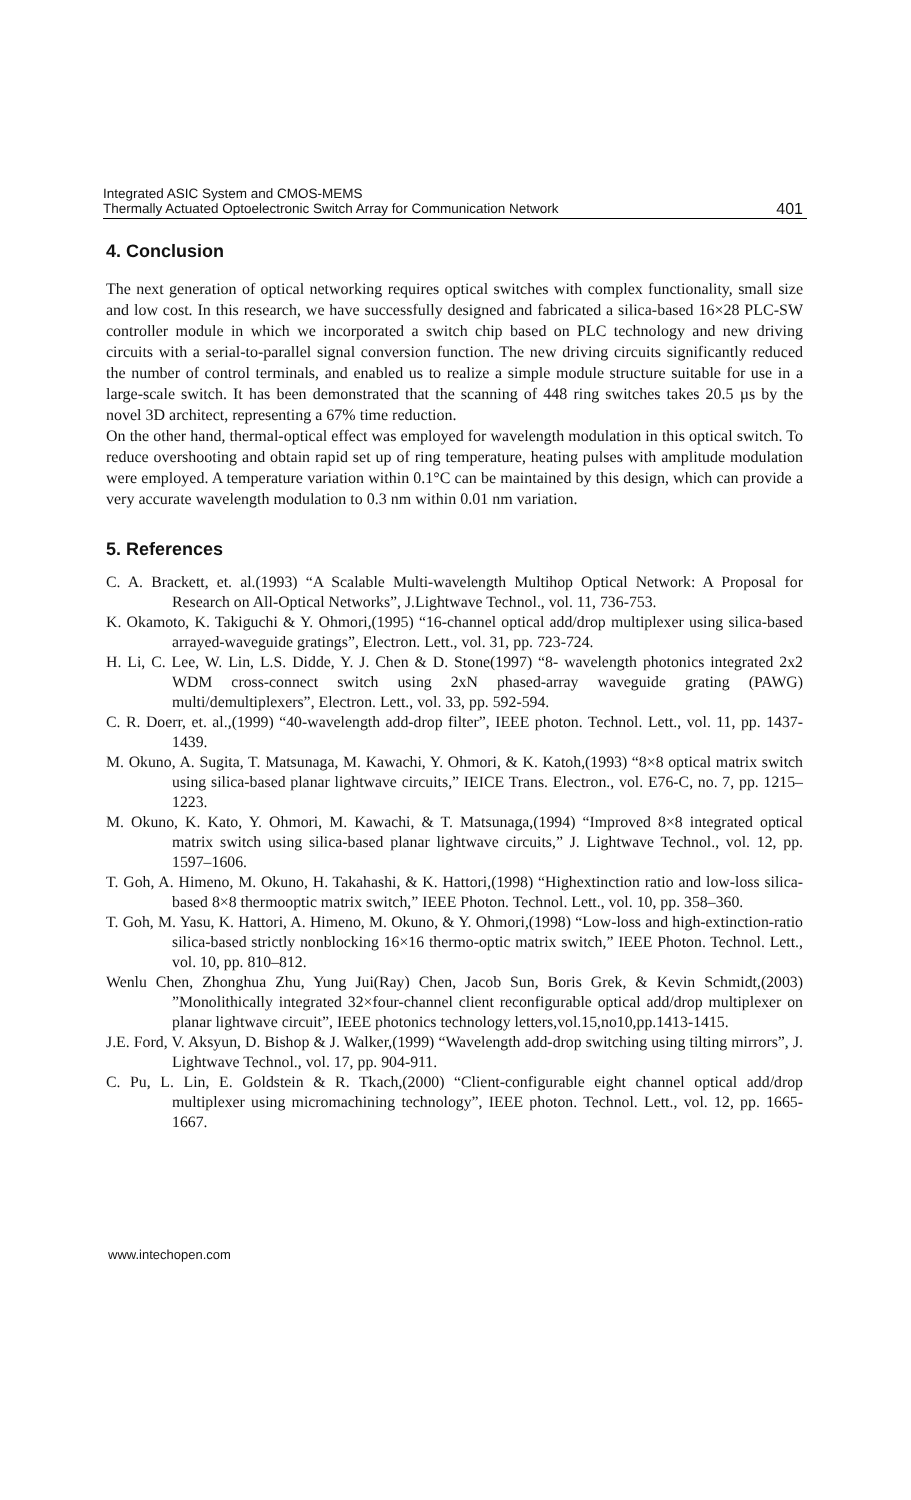Integrated ASIC System and CMOS-MEMS
Thermally Actuated Optoelectronic Switch Array for Communication Network
401
4. Conclusion
The next generation of optical networking requires optical switches with complex functionality, small size and low cost. In this research, we have successfully designed and fabricated a silica-based 16×28 PLC-SW controller module in which we incorporated a switch chip based on PLC technology and new driving circuits with a serial-to-parallel signal conversion function. The new driving circuits significantly reduced the number of control terminals, and enabled us to realize a simple module structure suitable for use in a large-scale switch. It has been demonstrated that the scanning of 448 ring switches takes 20.5 µs by the novel 3D architect, representing a 67% time reduction.
On the other hand, thermal-optical effect was employed for wavelength modulation in this optical switch. To reduce overshooting and obtain rapid set up of ring temperature, heating pulses with amplitude modulation were employed. A temperature variation within 0.1°C can be maintained by this design, which can provide a very accurate wavelength modulation to 0.3 nm within 0.01 nm variation.
5. References
C. A. Brackett, et. al.(1993) “A Scalable Multi-wavelength Multihop Optical Network: A Proposal for Research on All-Optical Networks”, J.Lightwave Technol., vol. 11, 736-753.
K. Okamoto, K. Takiguchi & Y. Ohmori,(1995) “16-channel optical add/drop multiplexer using silica-based arrayed-waveguide gratings”, Electron. Lett., vol. 31, pp. 723-724.
H. Li, C. Lee, W. Lin, L.S. Didde, Y. J. Chen & D. Stone(1997) “8- wavelength photonics integrated 2x2 WDM cross-connect switch using 2xN phased-array waveguide grating (PAWG) multi/demultiplexers”, Electron. Lett., vol. 33, pp. 592-594.
C. R. Doerr, et. al.,(1999) “40-wavelength add-drop filter”, IEEE photon. Technol. Lett., vol. 11, pp. 1437-1439.
M. Okuno, A. Sugita, T. Matsunaga, M. Kawachi, Y. Ohmori, & K. Katoh,(1993) “8×8 optical matrix switch using silica-based planar lightwave circuits,” IEICE Trans. Electron., vol. E76-C, no. 7, pp. 1215–1223.
M. Okuno, K. Kato, Y. Ohmori, M. Kawachi, & T. Matsunaga,(1994) “Improved 8×8 integrated optical matrix switch using silica-based planar lightwave circuits,” J. Lightwave Technol., vol. 12, pp. 1597–1606.
T. Goh, A. Himeno, M. Okuno, H. Takahashi, & K. Hattori,(1998) “Highextinction ratio and low-loss silica-based 8×8 thermooptic matrix switch,” IEEE Photon. Technol. Lett., vol. 10, pp. 358–360.
T. Goh, M. Yasu, K. Hattori, A. Himeno, M. Okuno, & Y. Ohmori,(1998) “Low-loss and high-extinction-ratio silica-based strictly nonblocking 16×16 thermo-optic matrix switch,” IEEE Photon. Technol. Lett., vol. 10, pp. 810–812.
Wenlu Chen, Zhonghua Zhu, Yung Jui(Ray) Chen, Jacob Sun, Boris Grek, & Kevin Schmidt,(2003) ”Monolithically integrated 32×four-channel client reconfigurable optical add/drop multiplexer on planar lightwave circuit”, IEEE photonics technology letters,vol.15,no10,pp.1413-1415.
J.E. Ford, V. Aksyun, D. Bishop & J. Walker,(1999) “Wavelength add-drop switching using tilting mirrors”, J. Lightwave Technol., vol. 17, pp. 904-911.
C. Pu, L. Lin, E. Goldstein & R. Tkach,(2000) “Client-configurable eight channel optical add/drop multiplexer using micromachining technology”, IEEE photon. Technol. Lett., vol. 12, pp. 1665-1667.
www.intechopen.com